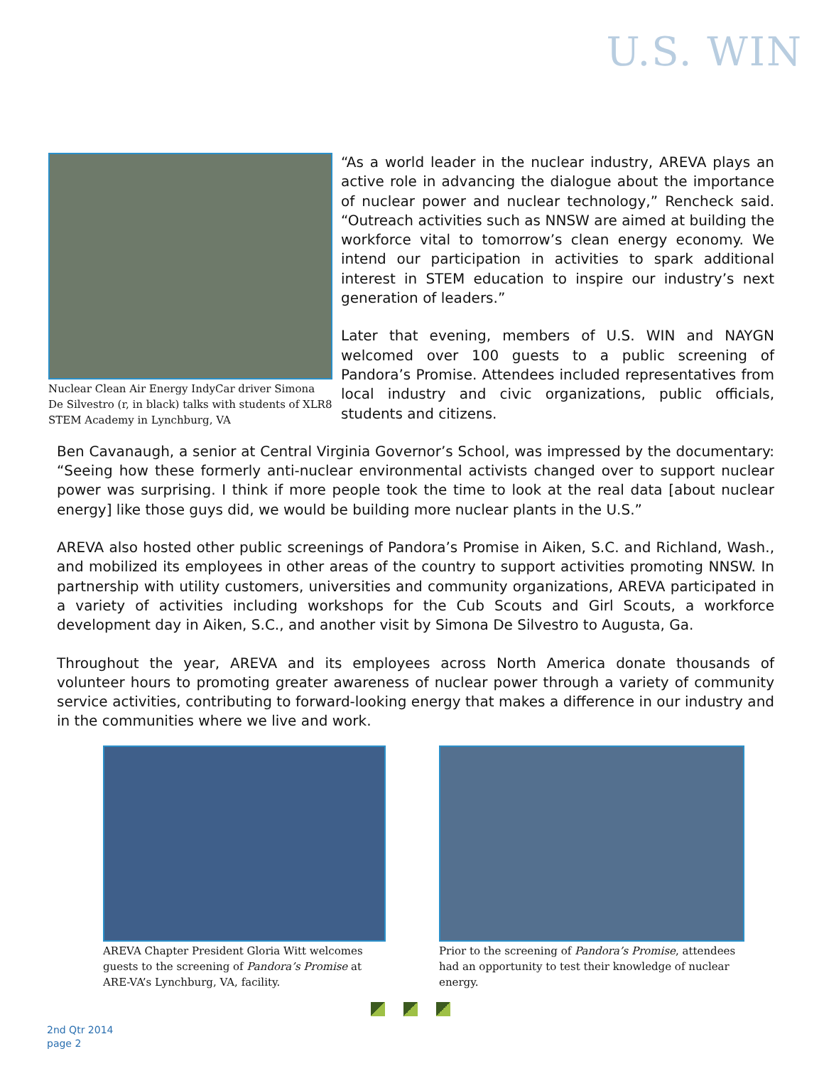U.S. WIN
Nuclear Clean Air Energy IndyCar driver Simona De Silvestro (r, in black) talks with students of XLR8 STEM Academy in Lynchburg, VA
“As a world leader in the nuclear industry, AREVA plays an active role in advancing the dialogue about the importance of nuclear power and nuclear technology,” Rencheck said. “Outreach activities such as NNSW are aimed at building the workforce vital to tomorrow’s clean energy economy. We intend our participation in activities to spark additional interest in STEM education to inspire our industry’s next generation of leaders.”
Later that evening, members of U.S. WIN and NAYGN welcomed over 100 guests to a public screening of Pandora’s Promise. Attendees included representatives from local industry and civic organizations, public officials, students and citizens.
Ben Cavanaugh, a senior at Central Virginia Governor’s School, was impressed by the documentary: “Seeing how these formerly anti-nuclear environmental activists changed over to support nuclear power was surprising. I think if more people took the time to look at the real data [about nuclear energy] like those guys did, we would be building more nuclear plants in the U.S.”
AREVA also hosted other public screenings of Pandora’s Promise in Aiken, S.C. and Richland, Wash., and mobilized its employees in other areas of the country to support activities promoting NNSW. In partnership with utility customers, universities and community organizations, AREVA participated in a variety of activities including workshops for the Cub Scouts and Girl Scouts, a workforce development day in Aiken, S.C., and another visit by Simona De Silvestro to Augusta, Ga.
Throughout the year, AREVA and its employees across North America donate thousands of volunteer hours to promoting greater awareness of nuclear power through a variety of community service activities, contributing to forward-looking energy that makes a difference in our industry and in the communities where we live and work.
AREVA Chapter President Gloria Witt welcomes guests to the screening of Pandora’s Promise at ARE-VA’s Lynchburg, VA, facility.
Prior to the screening of Pandora’s Promise, attendees had an opportunity to test their knowledge of nuclear energy.
2nd Qtr 2014
page 2